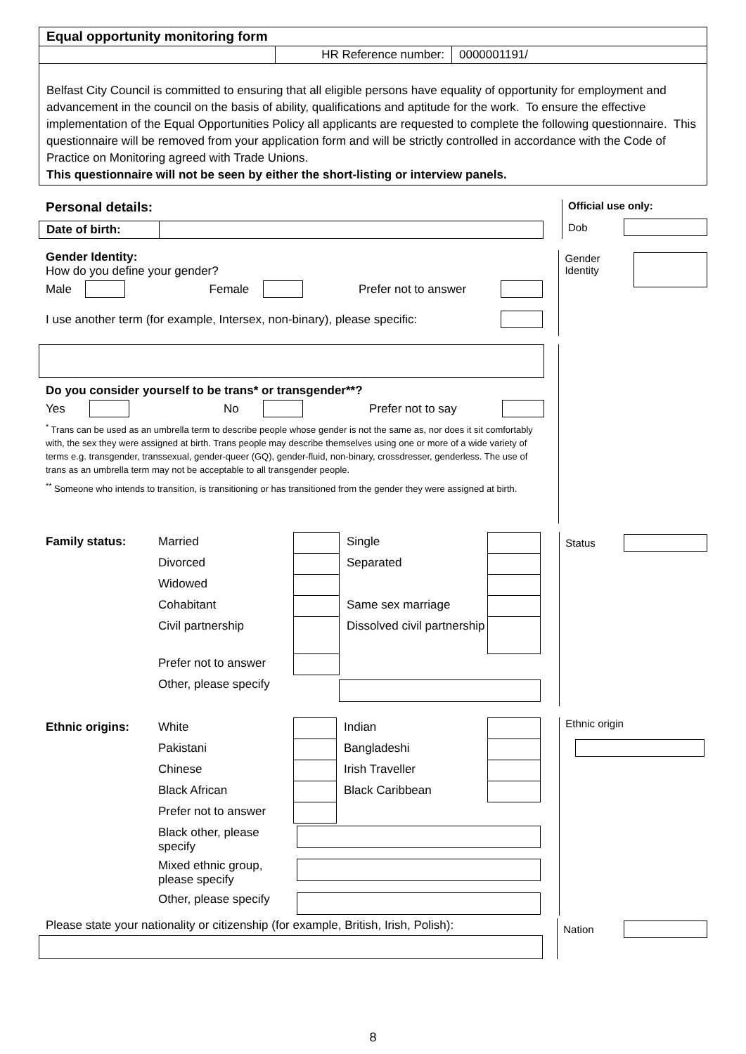| Equal opportunity monitoring form | | |
| | HR Reference number: | 0000001191/ |
| Belfast City Council is committed to ensuring that all eligible persons have equality of opportunity for employment and advancement in the council on the basis of ability, qualifications and aptitude for the work. To ensure the effective implementation of the Equal Opportunities Policy all applicants are requested to complete the following questionnaire. This questionnaire will be removed from your application form and will be strictly controlled in accordance with the Code of Practice on Monitoring agreed with Trade Unions. This questionnaire will not be seen by either the short-listing or interview panels. | | |
Personal details:
| Date of birth: | |
Official use only:
Dob
Gender Identity:
How do you define your gender?
Male Female Prefer not to answer
I use another term (for example, Intersex, non-binary), please specific:
Gender
Identity
Do you consider yourself to be trans* or transgender**?
Yes No Prefer not to say
<sup>*</sup> Trans can be used as an umbrella term to describe people whose gender is not the same as, nor does it sit comfortably with, the sex they were assigned at birth. Trans people may describe themselves using one or more of a wide variety of terms e.g. transgender, transsexual, gender-queer (GQ), gender-fluid, non-binary, crossdresser, genderless. The use of trans as an umbrella term may not be acceptable to all transgender people.
<sup>**</sup> Someone who intends to transition, is transitioning or has transitioned from the gender they were assigned at birth.
| Family status: | Married | | Single | |
| | Divorced | | Separated | |
| | Widowed | | | |
| | Cohabitant | | Same sex marriage | |
| | Civil partnership | | Dissolved civil partnership | |
| | Prefer not to answer | | | |
| | Other, please specify | | | |
Status
| Ethnic origins: | White | | Indian | |
| | Pakistani | | Bangladeshi | |
| | Chinese | | Irish Traveller | |
| | Black African | | Black Caribbean | |
| | Prefer not to answer | | | |
| | Black other, please specify | | | |
| | Mixed ethnic group, please specify | | | |
| | Other, please specify | | | |
Ethnic origin
Please state your nationality or citizenship (for example, British, Irish, Polish):
Nation
8